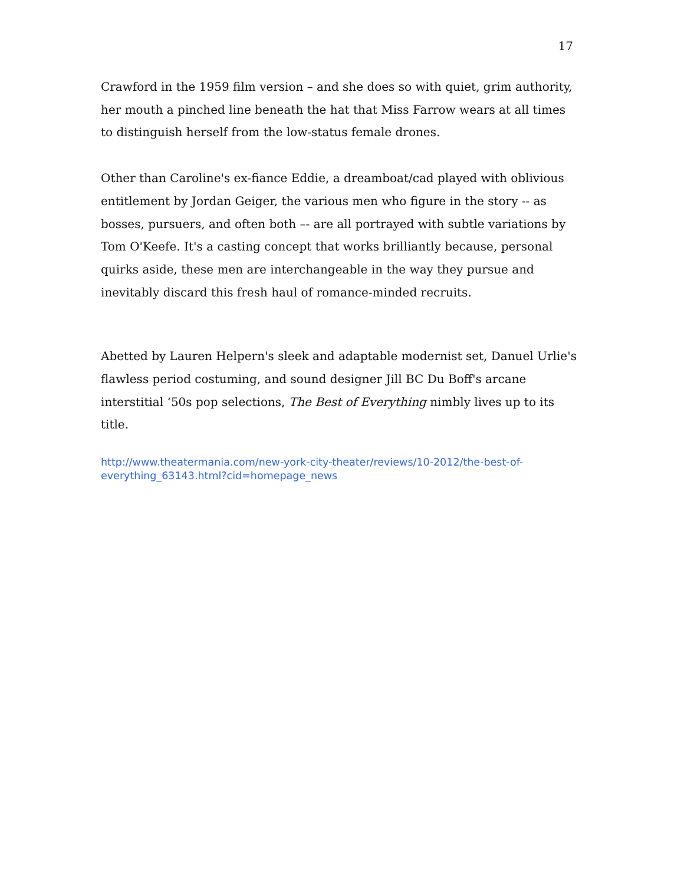17
Crawford in the 1959 film version – and she does so with quiet, grim authority, her mouth a pinched line beneath the hat that Miss Farrow wears at all times to distinguish herself from the low-status female drones.
Other than Caroline's ex-fiance Eddie, a dreamboat/cad played with oblivious entitlement by Jordan Geiger, the various men who figure in the story -- as bosses, pursuers, and often both –- are all portrayed with subtle variations by Tom O'Keefe. It's a casting concept that works brilliantly because, personal quirks aside, these men are interchangeable in the way they pursue and inevitably discard this fresh haul of romance-minded recruits.
Abetted by Lauren Helpern's sleek and adaptable modernist set, Danuel Urlie's flawless period costuming, and sound designer Jill BC Du Boff's arcane interstitial ‘50s pop selections, The Best of Everything nimbly lives up to its title.
http://www.theatermania.com/new-york-city-theater/reviews/10-2012/the-best-of-everything_63143.html?cid=homepage_news